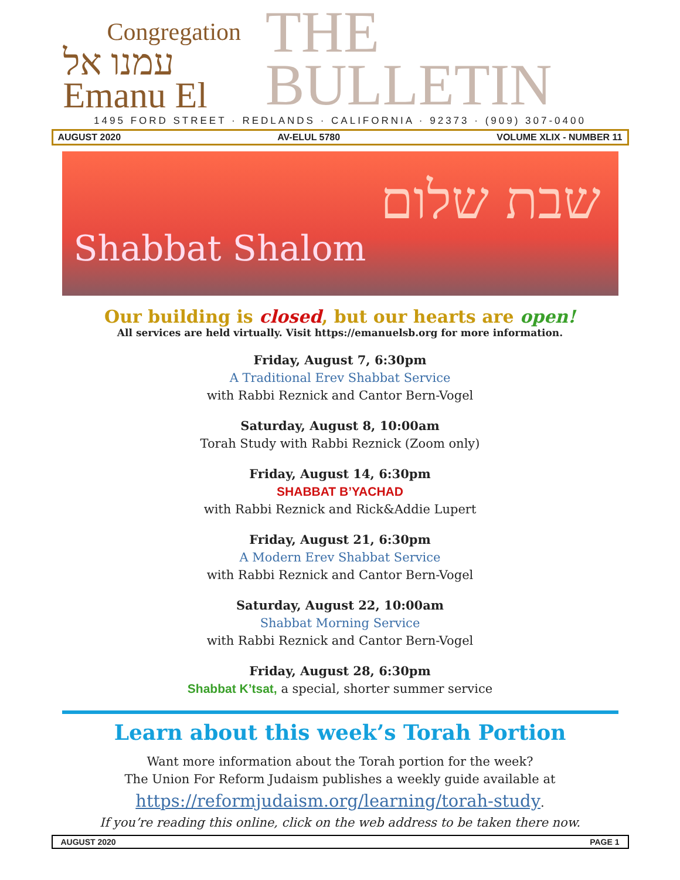Congregation
עמנו אל Emanu El
THE BULLETIN
1495 FORD STREET · REDLANDS · CALIFORNIA · 92373 · (909) 307-0400
AUGUST 2020 AV-ELUL 5780 VOLUME XLIX - NUMBER 11
שבת שלום
Shabbat Shalom
Our building is closed, but our hearts are open!
All services are held virtually. Visit https://emanuelsb.org for more information.
Friday, August 7, 6:30pm
A Traditional Erev Shabbat Service
with Rabbi Reznick and Cantor Bern-Vogel
Saturday, August 8, 10:00am
Torah Study with Rabbi Reznick (Zoom only)
Friday, August 14, 6:30pm
SHABBAT B’YACHAD
with Rabbi Reznick and Rick&Addie Lupert
Friday, August 21, 6:30pm
A Modern Erev Shabbat Service
with Rabbi Reznick and Cantor Bern-Vogel
Saturday, August 22, 10:00am
Shabbat Morning Service
with Rabbi Reznick and Cantor Bern-Vogel
Friday, August 28, 6:30pm
Shabbat K’tsat, a special, shorter summer service
Learn about this week’s Torah Portion
Want more information about the Torah portion for the week?
The Union For Reform Judaism publishes a weekly guide available at
https://reformjudaism.org/learning/torah-study.
If you’re reading this online, click on the web address to be taken there now.
AUGUST 2020 PAGE 1